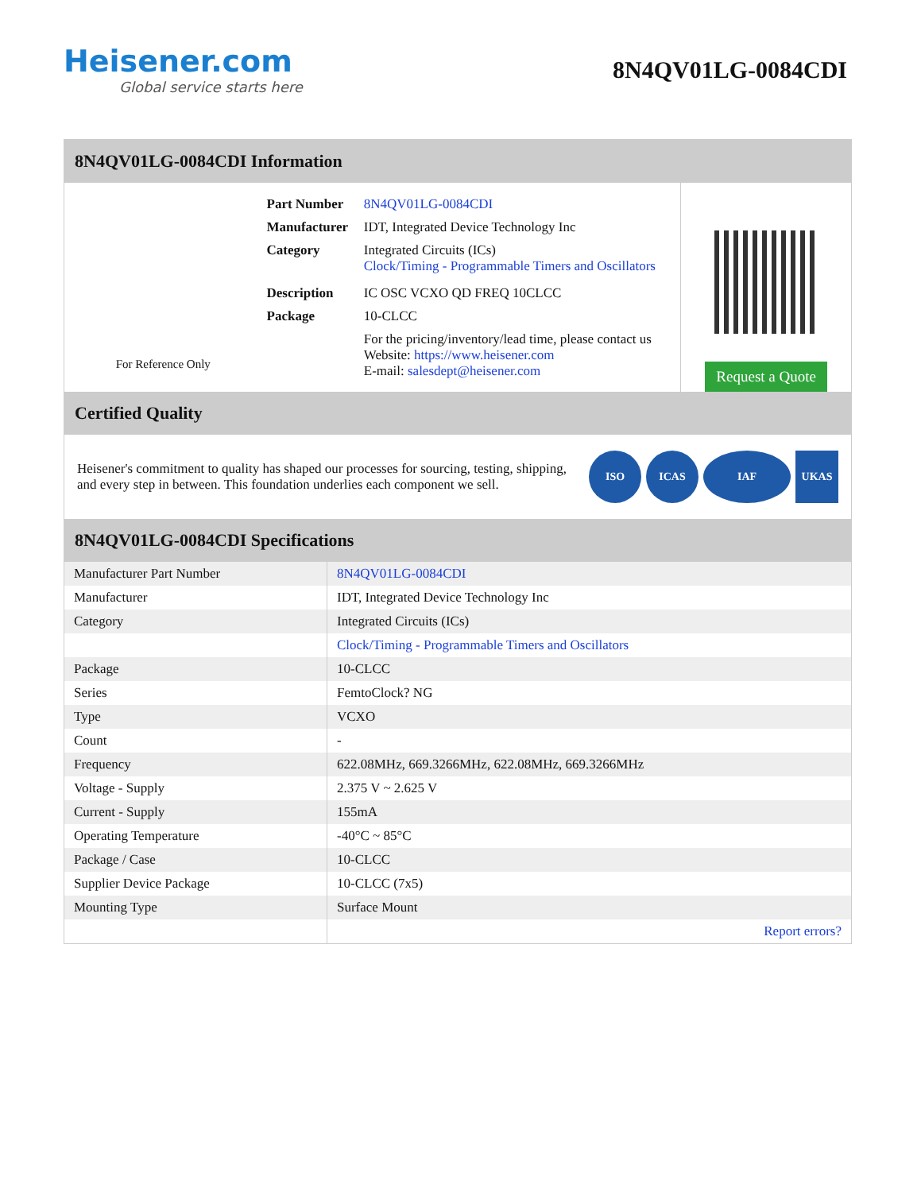Heisener.com
Global service starts here
8N4QV01LG-0084CDI
8N4QV01LG-0084CDI Information
For Reference Only
| Part Number | 8N4QV01LG-0084CDI |
| Manufacturer | IDT, Integrated Device Technology Inc |
| Category | Integrated Circuits (ICs) Clock/Timing - Programmable Timers and Oscillators |
| Description | IC OSC VCXO QD FREQ 10CLCC |
| Package | 10-CLCC |
| | For the pricing/inventory/lead time, please contact us Website: https://www.heisener.com E-mail: salesdept@heisener.com |
Request a Quote
Certified Quality
Heisener's commitment to quality has shaped our processes for sourcing, testing, shipping, and every step in between. This foundation underlies each component we sell.
ISO ICAS IAF UKAS
8N4QV01LG-0084CDI Specifications
| Manufacturer Part Number | 8N4QV01LG-0084CDI |
| Manufacturer | IDT, Integrated Device Technology Inc |
| Category | Integrated Circuits (ICs) |
| | Clock/Timing - Programmable Timers and Oscillators |
| Package | 10-CLCC |
| Series | FemtoClock? NG |
| Type | VCXO |
| Count | - |
| Frequency | 622.08MHz, 669.3266MHz, 622.08MHz, 669.3266MHz |
| Voltage - Supply | 2.375 V ~ 2.625 V |
| Current - Supply | 155mA |
| Operating Temperature | -40°C ~ 85°C |
| Package / Case | 10-CLCC |
| Supplier Device Package | 10-CLCC (7x5) |
| Mounting Type | Surface Mount |
| | Report errors? |